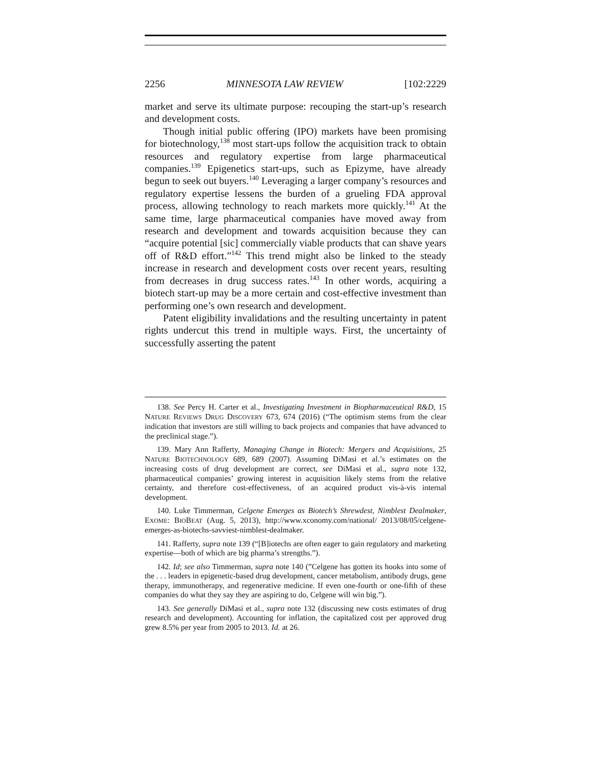2256 MINNESOTA LAW REVIEW [102:2229
market and serve its ultimate purpose: recouping the start-up’s research and development costs.
Though initial public offering (IPO) markets have been promising for biotechnology,<sup>138</sup> most start-ups follow the acquisition track to obtain resources and regulatory expertise from large pharmaceutical companies.<sup>139</sup> Epigenetics start-ups, such as Epizyme, have already begun to seek out buyers.<sup>140</sup> Leveraging a larger company’s resources and regulatory expertise lessens the burden of a grueling FDA approval process, allowing technology to reach markets more quickly.<sup>141</sup> At the same time, large pharmaceutical companies have moved away from research and development and towards acquisition because they can “acquire potential [sic] commercially viable products that can shave years off of R&D effort.”<sup>142</sup> This trend might also be linked to the steady increase in research and development costs over recent years, resulting from decreases in drug success rates.<sup>143</sup> In other words, acquiring a biotech start-up may be a more certain and cost-effective investment than performing one’s own research and development.
Patent eligibility invalidations and the resulting uncertainty in patent rights undercut this trend in multiple ways. First, the uncertainty of successfully asserting the patent
138. See Percy H. Carter et al., Investigating Investment in Biopharmaceutical R&D, 15 NATURE REVIEWS DRUG DISCOVERY 673, 674 (2016) (“The optimism stems from the clear indication that investors are still willing to back projects and companies that have advanced to the preclinical stage.”).
139. Mary Ann Rafferty, Managing Change in Biotech: Mergers and Acquisitions, 25 NATURE BIOTECHNOLOGY 689, 689 (2007). Assuming DiMasi et al.’s estimates on the increasing costs of drug development are correct, see DiMasi et al., supra note 132, pharmaceutical companies’ growing interest in acquisition likely stems from the relative certainty, and therefore cost-effectiveness, of an acquired product vis-à-vis internal development.
140. Luke Timmerman, Celgene Emerges as Biotech’s Shrewdest, Nimblest Dealmaker, EXOME: BIOBEAT (Aug. 5, 2013), http://www.xconomy.com/national/ 2013/08/05/celgene-emerges-as-biotechs-savviest-nimblest-dealmaker.
141. Rafferty, supra note 139 (“[B]iotechs are often eager to gain regulatory and marketing expertise—both of which are big pharma’s strengths.”).
142. Id; see also Timmerman, supra note 140 (”Celgene has gotten its hooks into some of the . . . leaders in epigenetic-based drug development, cancer metabolism, antibody drugs, gene therapy, immunotherapy, and regenerative medicine. If even one-fourth or one-fifth of these companies do what they say they are aspiring to do, Celgene will win big.”).
143. See generally DiMasi et al., supra note 132 (discussing new costs estimates of drug research and development). Accounting for inflation, the capitalized cost per approved drug grew 8.5% per year from 2005 to 2013. Id. at 26.